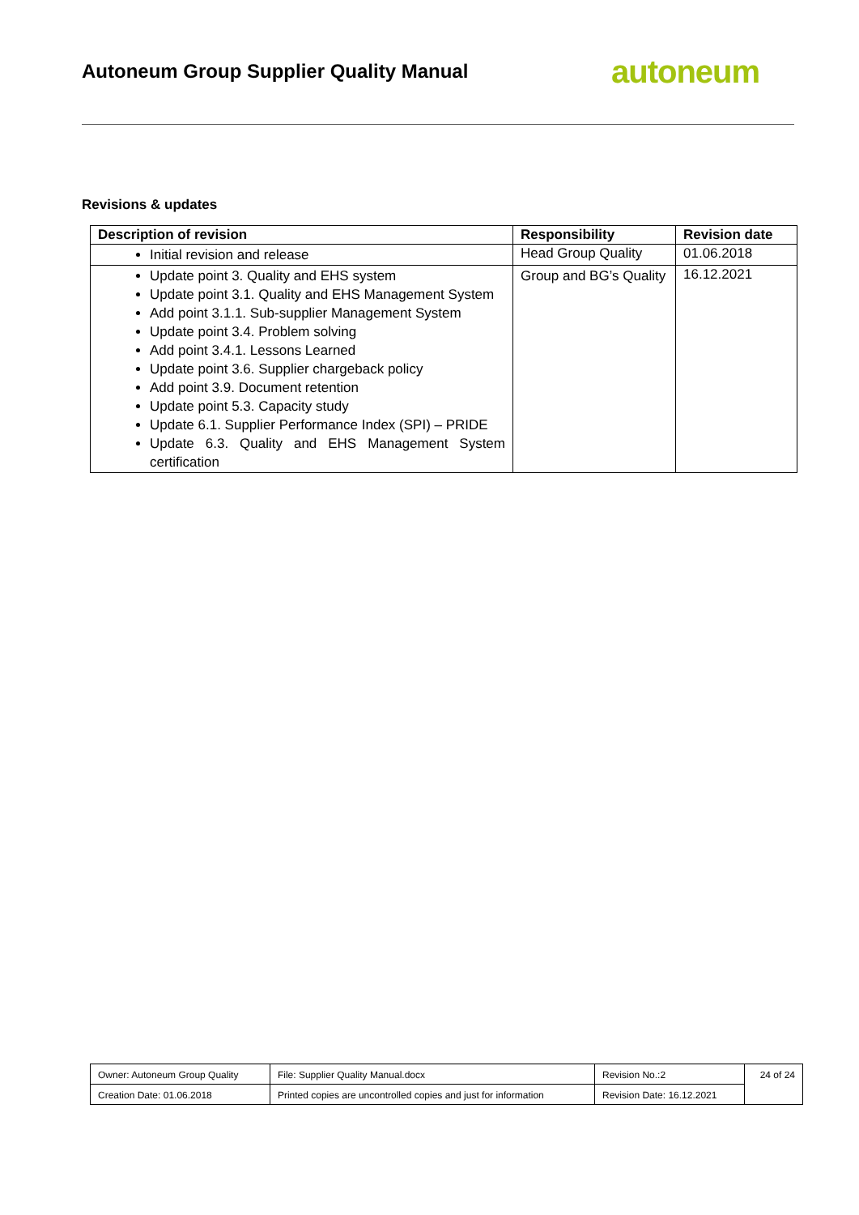Autoneum Group Supplier Quality Manual
autoneum
Revisions & updates
| Description of revision | Responsibility | Revision date |
| --- | --- | --- |
| Initial revision and release | Head Group Quality | 01.06.2018 |
| Update point 3. Quality and EHS system Update point 3.1. Quality and EHS Management System Add point 3.1.1. Sub-supplier Management System Update point 3.4. Problem solving Add point 3.4.1. Lessons Learned Update point 3.6. Supplier chargeback policy Add point 3.9. Document retention Update point 5.3. Capacity study Update 6.1. Supplier Performance Index (SPI) – PRIDE Update 6.3. Quality and EHS Management System certification | Group and BG’s Quality | 16.12.2021 |
| Owner: Autoneum Group Quality | File: Supplier Quality Manual.docx | Revision No.:2 | 24 of 24 |
| Creation Date: 01.06.2018 | Printed copies are uncontrolled copies and just for information | Revision Date: 16.12.2021 | |